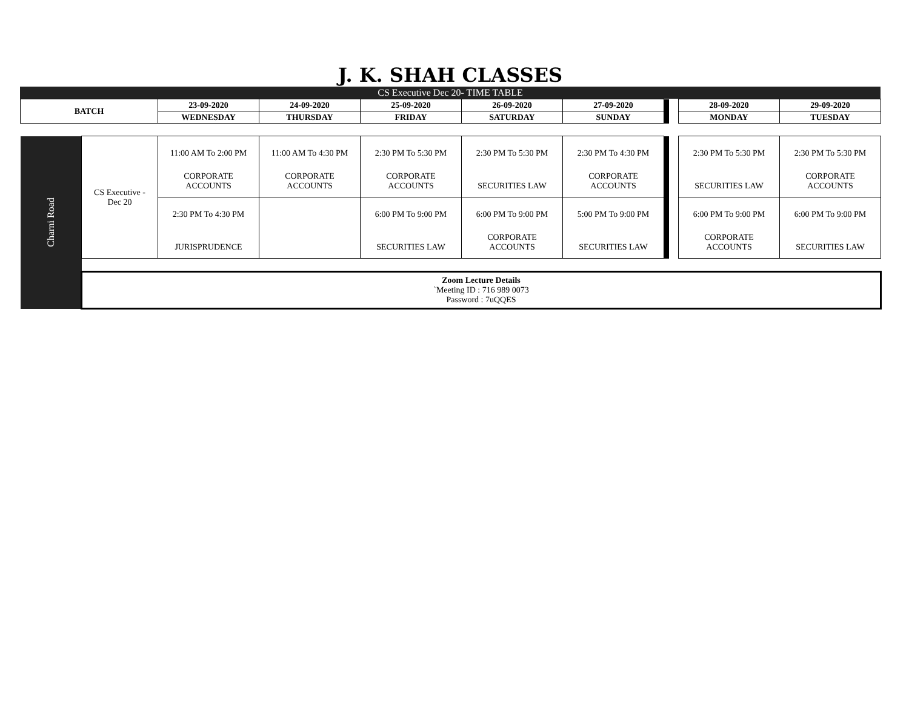J. K. SHAH CLASSES
CS Executive Dec 20- TIME TABLE
| BATCH | | 23-09-2020 | 24-09-2020 | 25-09-2020 | 26-09-2020 | 27-09-2020 | | | 28-09-2020 | 29-09-2020 |
| --- | --- | --- | --- | --- | --- | --- | --- | --- | --- | --- |
| | | WEDNESDAY | THURSDAY | FRIDAY | SATURDAY | SUNDAY | | | MONDAY | TUESDAY |
| Charni Road | CS Executive - Dec 20 | 11:00 AM To 2:00 PM CORPORATE ACCOUNTS | 11:00 AM To 4:30 PM CORPORATE ACCOUNTS | 2:30 PM To 5:30 PM CORPORATE ACCOUNTS | 2:30 PM To 5:30 PM SECURITIES LAW | 2:30 PM To 4:30 PM CORPORATE ACCOUNTS | | | 2:30 PM To 5:30 PM SECURITIES LAW | 2:30 PM To 5:30 PM CORPORATE ACCOUNTS |
| | | 2:30 PM To 4:30 PM JURISPRUDENCE | | 6:00 PM To 9:00 PM SECURITIES LAW | 6:00 PM To 9:00 PM CORPORATE ACCOUNTS | 5:00 PM To 9:00 PM SECURITIES LAW | | | 6:00 PM To 9:00 PM CORPORATE ACCOUNTS | 6:00 PM To 9:00 PM SECURITIES LAW |
| | Zoom Lecture Details `Meeting ID : 716 989 0073 Password : 7uQQES | | | | | | | | | |